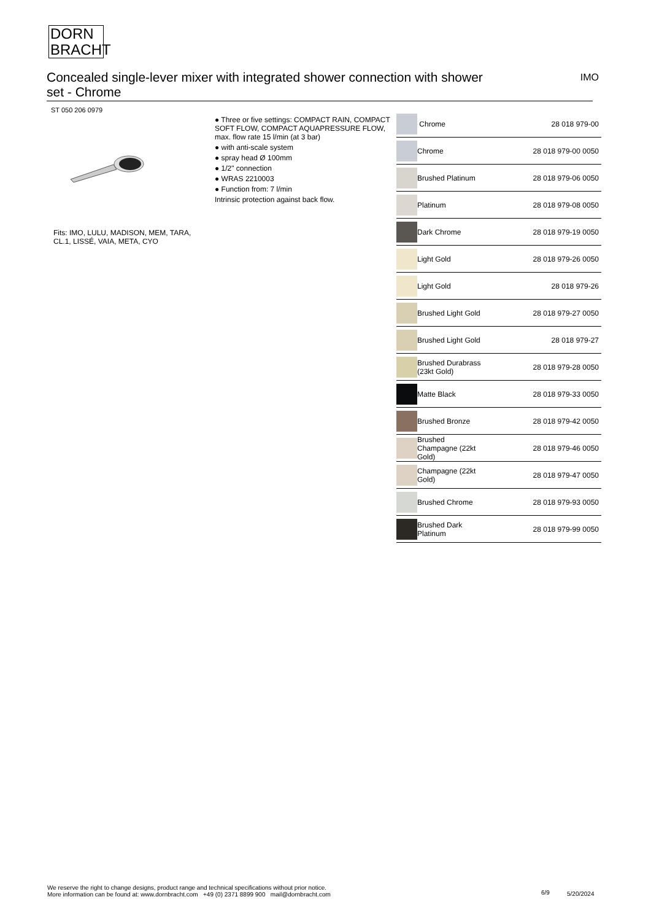DORN
BRACHT
IMO Concealed single-lever mixer with integrated shower connection with shower
set - Chrome
ST 050 206 0979
Fits: IMO, LULU, MADISON, MEM, TARA, CL.1, LISSÉ, VAIA, META, CYO
● Three or five settings: COMPACT RAIN, COMPACT SOFT FLOW, COMPACT AQUAPRESSURE FLOW, max. flow rate 15 l/min (at 3 bar)
● with anti-scale system
● spray head Ø 100mm
● 1/2" connection
● WRAS 2210003
● Function from: 7 l/min
Intrinsic protection against back flow.
| | Chrome | 28 018 979-00 |
| | Chrome | 28 018 979-00 0050 |
| | Brushed Platinum | 28 018 979-06 0050 |
| | Platinum | 28 018 979-08 0050 |
| | Dark Chrome | 28 018 979-19 0050 |
| | Light Gold | 28 018 979-26 0050 |
| | Light Gold | 28 018 979-26 |
| | Brushed Light Gold | 28 018 979-27 0050 |
| | Brushed Light Gold | 28 018 979-27 |
| | Brushed Durabrass (23kt Gold) | 28 018 979-28 0050 |
| | Matte Black | 28 018 979-33 0050 |
| | Brushed Bronze | 28 018 979-42 0050 |
| | Brushed Champagne (22kt Gold) | 28 018 979-46 0050 |
| | Champagne (22kt Gold) | 28 018 979-47 0050 |
| | Brushed Chrome | 28 018 979-93 0050 |
| | Brushed Dark Platinum | 28 018 979-99 0050 |
We reserve the right to change designs, product range and technical specifications without prior notice.
More information can be found at: www.dornbracht.com +49 (0) 2371 8899 900 mail@dornbracht.com
6/9 5/20/2024